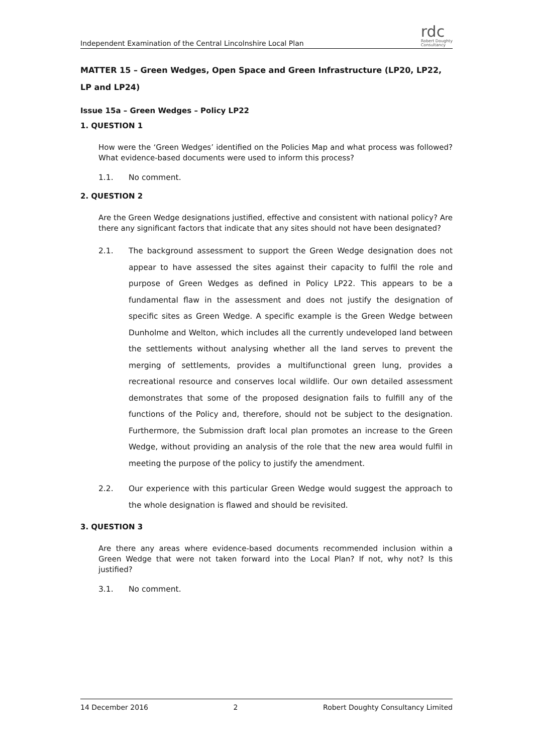Independent Examination of the Central Lincolnshire Local Plan
rdc
Robert Doughty
Consultancy
MATTER 15 – Green Wedges, Open Space and Green Infrastructure (LP20, LP22, LP and LP24)
Issue 15a – Green Wedges – Policy LP22
1. QUESTION 1
How were the ‘Green Wedges’ identified on the Policies Map and what process was followed? What evidence-based documents were used to inform this process?
1.1. No comment.
2. QUESTION 2
Are the Green Wedge designations justified, effective and consistent with national policy? Are there any significant factors that indicate that any sites should not have been designated?
2.1. The background assessment to support the Green Wedge designation does not appear to have assessed the sites against their capacity to fulfil the role and purpose of Green Wedges as defined in Policy LP22. This appears to be a fundamental flaw in the assessment and does not justify the designation of specific sites as Green Wedge. A specific example is the Green Wedge between Dunholme and Welton, which includes all the currently undeveloped land between the settlements without analysing whether all the land serves to prevent the merging of settlements, provides a multifunctional green lung, provides a recreational resource and conserves local wildlife. Our own detailed assessment demonstrates that some of the proposed designation fails to fulfill any of the functions of the Policy and, therefore, should not be subject to the designation. Furthermore, the Submission draft local plan promotes an increase to the Green Wedge, without providing an analysis of the role that the new area would fulfil in meeting the purpose of the policy to justify the amendment.
2.2. Our experience with this particular Green Wedge would suggest the approach to the whole designation is flawed and should be revisited.
3. QUESTION 3
Are there any areas where evidence-based documents recommended inclusion within a Green Wedge that were not taken forward into the Local Plan? If not, why not? Is this justified?
3.1. No comment.
14 December 2016 2 Robert Doughty Consultancy Limited